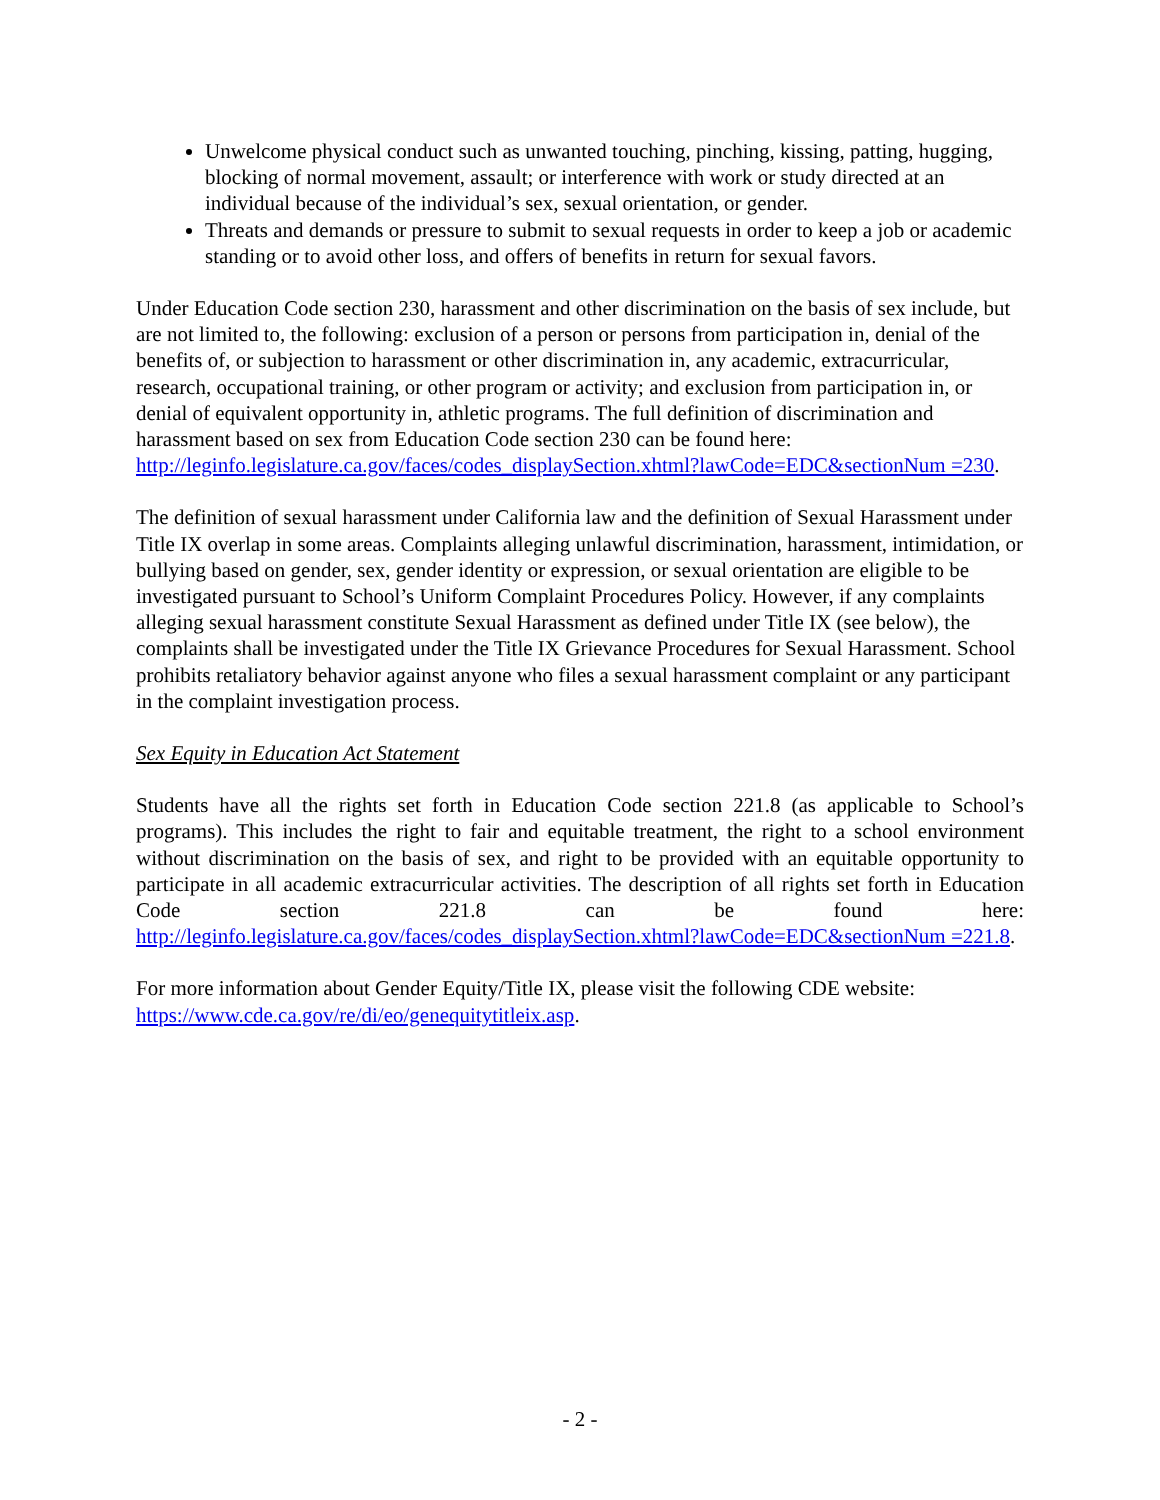Unwelcome physical conduct such as unwanted touching, pinching, kissing, patting, hugging, blocking of normal movement, assault; or interference with work or study directed at an individual because of the individual’s sex, sexual orientation, or gender.
Threats and demands or pressure to submit to sexual requests in order to keep a job or academic standing or to avoid other loss, and offers of benefits in return for sexual favors.
Under Education Code section 230, harassment and other discrimination on the basis of sex include, but are not limited to, the following: exclusion of a person or persons from participation in, denial of the benefits of, or subjection to harassment or other discrimination in, any academic, extracurricular, research, occupational training, or other program or activity; and exclusion from participation in, or denial of equivalent opportunity in, athletic programs. The full definition of discrimination and harassment based on sex from Education Code section 230 can be found here: http://leginfo.legislature.ca.gov/faces/codes_displaySection.xhtml?lawCode=EDC&sectionNum =230.
The definition of sexual harassment under California law and the definition of Sexual Harassment under Title IX overlap in some areas. Complaints alleging unlawful discrimination, harassment, intimidation, or bullying based on gender, sex, gender identity or expression, or sexual orientation are eligible to be investigated pursuant to School’s Uniform Complaint Procedures Policy. However, if any complaints alleging sexual harassment constitute Sexual Harassment as defined under Title IX (see below), the complaints shall be investigated under the Title IX Grievance Procedures for Sexual Harassment. School prohibits retaliatory behavior against anyone who files a sexual harassment complaint or any participant in the complaint investigation process.
Sex Equity in Education Act Statement
Students have all the rights set forth in Education Code section 221.8 (as applicable to School’s programs). This includes the right to fair and equitable treatment, the right to a school environment without discrimination on the basis of sex, and right to be provided with an equitable opportunity to participate in all academic extracurricular activities. The description of all rights set forth in Education Code section 221.8 can be found here: http://leginfo.legislature.ca.gov/faces/codes_displaySection.xhtml?lawCode=EDC&sectionNum =221.8.
For more information about Gender Equity/Title IX, please visit the following CDE website: https://www.cde.ca.gov/re/di/eo/genequitytitleix.asp.
- 2 -